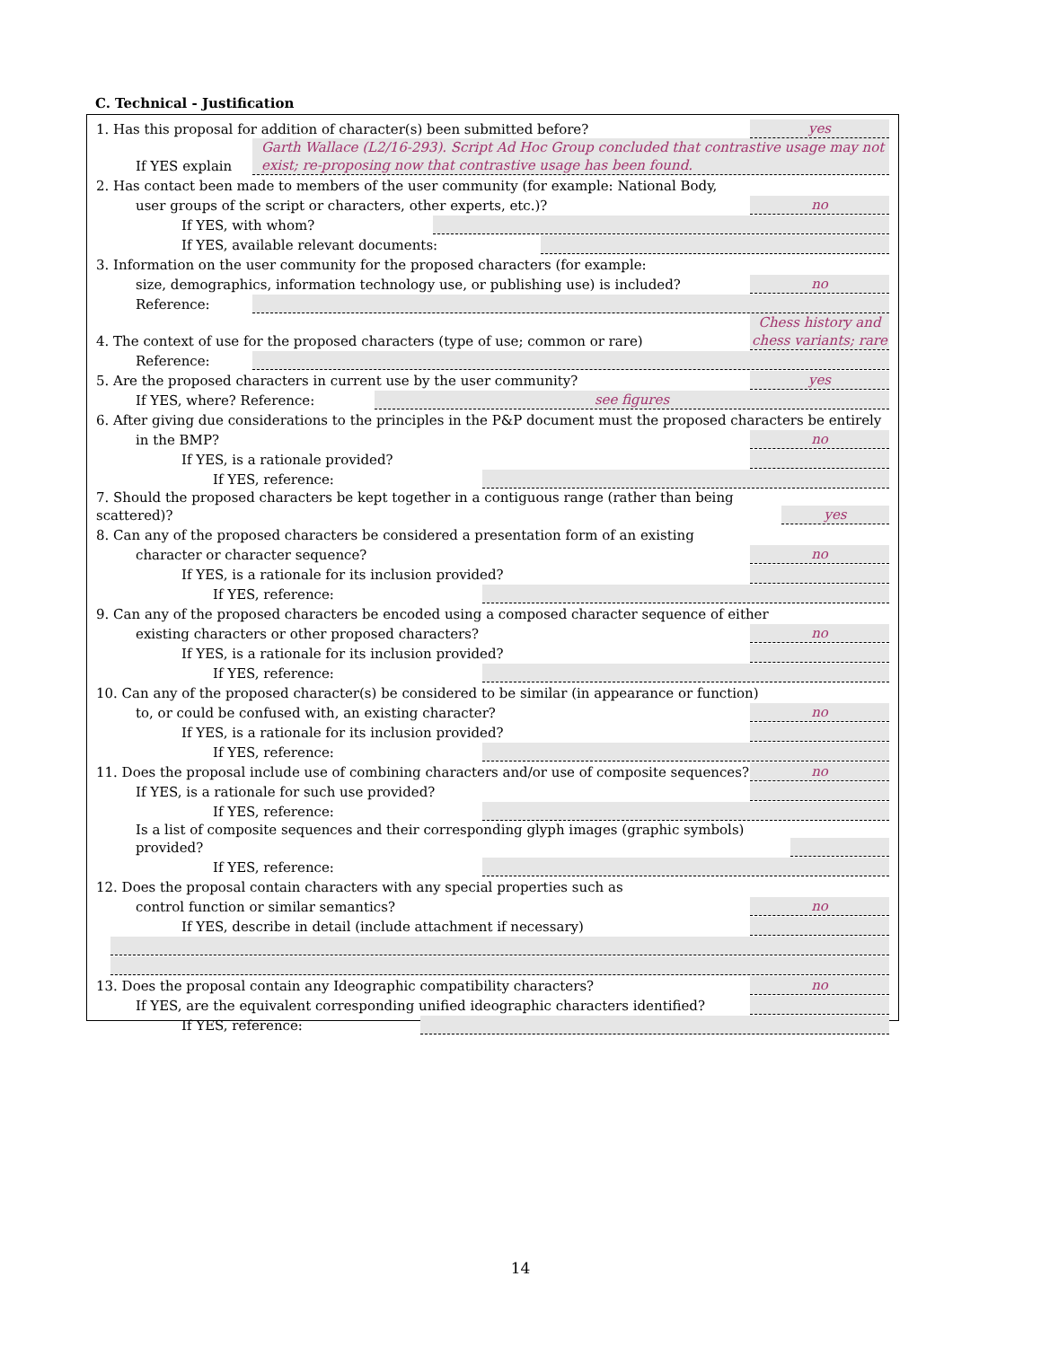C. Technical - Justification
1. Has this proposal for addition of character(s) been submitted before? yes
If YES explain Garth Wallace (L2/16-293). Script Ad Hoc Group concluded that contrastive usage may not exist; re-proposing now that contrastive usage has been found.
2. Has contact been made to members of the user community (for example: National Body,
user groups of the script or characters, other experts, etc.)? no
If YES, with whom?
If YES, available relevant documents:
3. Information on the user community for the proposed characters (for example:
size, demographics, information technology use, or publishing use) is included? no
Reference:
4. The context of use for the proposed characters (type of use; common or rare) Chess history and chess variants; rare
Reference:
5. Are the proposed characters in current use by the user community? yes
If YES, where? Reference: see figures
6. After giving due considerations to the principles in the P&P document must the proposed characters be entirely
in the BMP? no
If YES, is a rationale provided?
If YES, reference:
7. Should the proposed characters be kept together in a contiguous range (rather than being scattered)? yes
8. Can any of the proposed characters be considered a presentation form of an existing
character or character sequence? no
If YES, is a rationale for its inclusion provided?
If YES, reference:
9. Can any of the proposed characters be encoded using a composed character sequence of either
existing characters or other proposed characters? no
If YES, is a rationale for its inclusion provided?
If YES, reference:
10. Can any of the proposed character(s) be considered to be similar (in appearance or function)
to, or could be confused with, an existing character? no
If YES, is a rationale for its inclusion provided?
If YES, reference:
11. Does the proposal include use of combining characters and/or use of composite sequences? no
If YES, is a rationale for such use provided?
If YES, reference:
Is a list of composite sequences and their corresponding glyph images (graphic symbols) provided?
If YES, reference:
12. Does the proposal contain characters with any special properties such as
control function or similar semantics? no
If YES, describe in detail (include attachment if necessary)
13. Does the proposal contain any Ideographic compatibility characters? no
If YES, are the equivalent corresponding unified ideographic characters identified?
If YES, reference:
14